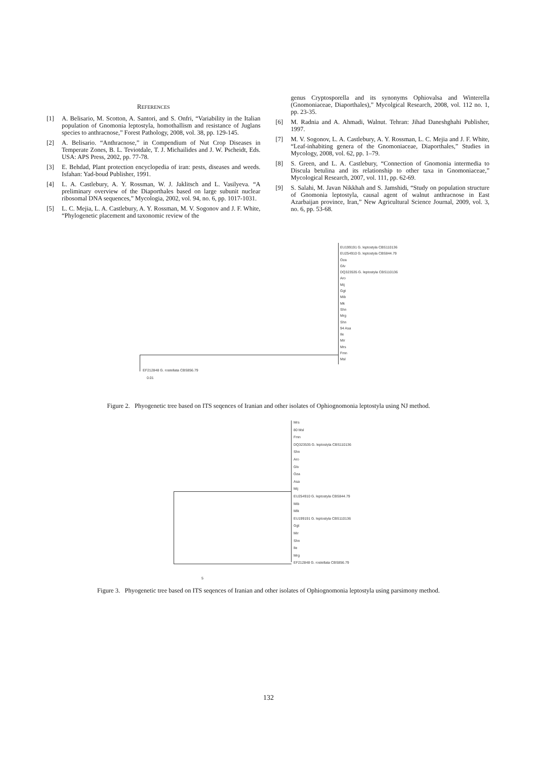REFERENCES
[1] A. Belisario, M. Scotton, A. Santori, and S. Onfri, “Variability in the Italian population of Gnomonia leptostyla, homothallism and resistance of Juglans species to anthracnose,” Forest Pathology, 2008, vol. 38, pp. 129-145.
[2] A. Belisario. “Anthracnose,” in Compendium of Nut Crop Diseases in Temperate Zones, B. L. Teviotdale, T. J. Michailides and J. W. Pscheidt, Eds. USA: APS Press, 2002, pp. 77-78.
[3] E. Behdad, Plant protection encyclopedia of iran: pests, diseases and weeds. Isfahan: Yad-boud Publisher, 1991.
[4] L. A. Castlebury, A. Y. Rossman, W. J. Jaklitsch and L. Vasilyeva. “A preliminary overview of the Diaporthales based on large subunit nuclear ribosomal DNA sequences,” Mycologia, 2002, vol. 94, no. 6, pp. 1017-1031.
[5] L. C. Mejia, L. A. Castlebury, A. Y. Rossman, M. V. Sogonov and J. F. White, “Phylogenetic placement and taxonomic review of the
genus Cryptosporella and its synonyms Ophiovalsa and Winterella (Gnomoniaceae, Diaporthales),” Mycolgical Research, 2008, vol. 112 no. 1, pp. 23-35.
[6] M. Radnia and A. Ahmadi, Walnut. Tehran: Jihad Daneshghahi Publisher, 1997.
[7] M. V. Sogonov, L. A. Castlebury, A. Y. Rossman, L. C. Mejia and J. F. White, “Leaf-inhabiting genera of the Gnomoniaceae, Diaporthales,” Studies in Mycology, 2008, vol. 62, pp. 1–79.
[8] S. Green, and L. A. Castlebury, “Connection of Gnomonia intermedia to Discula betulina and its relationship to other taxa in Gnomoniaceae,” Mycological Research, 2007, vol. 111, pp. 62-69.
[9] S. Salahi, M. Javan Nikkhah and S. Jamshidi, “Study on population structure of Gnomonia leptostyla, causal agent of walnut anthracnose in East Azarbaijan province, Iran,” New Agricultural Science Journal, 2009, vol. 3, no. 6, pp. 53-68.
EU199191 G. leptostyla CBS110136
EU254910 G. leptostyla CBS844.79
Oza
Glv
DQ323535 G. leptostyla CBS110136
Aro
Mij
Ggt
Mib
Mk
Shn
Mrg
Shn
94 Asa
Ile
Mir
Mrs
Fmn
Msl
EF212848 G. rostellata CBS856.79
0.01
Figure 2. Phyogenetic tree based on ITS seqences of Iranian and other isolates of Ophiognomonia leptostyla using NJ method.
Mrs
80 Msl
Fmn
DQ323535 G. leptostyla CBS110136
Shn
Aro
Glv
Oza
Asa
Mij
EU254910 G. leptostyla CBS844.79
Mib
Mlk
EU199191 G. leptostyla CBS110136
Ggt
Mir
Shn
Ile
Mrg
EF212848 G. rostellata CBS856.79
5
Figure 3. Phyogenetic tree based on ITS seqences of Iranian and other isolates of Ophiognomonia leptostyla using parsimony method.
132